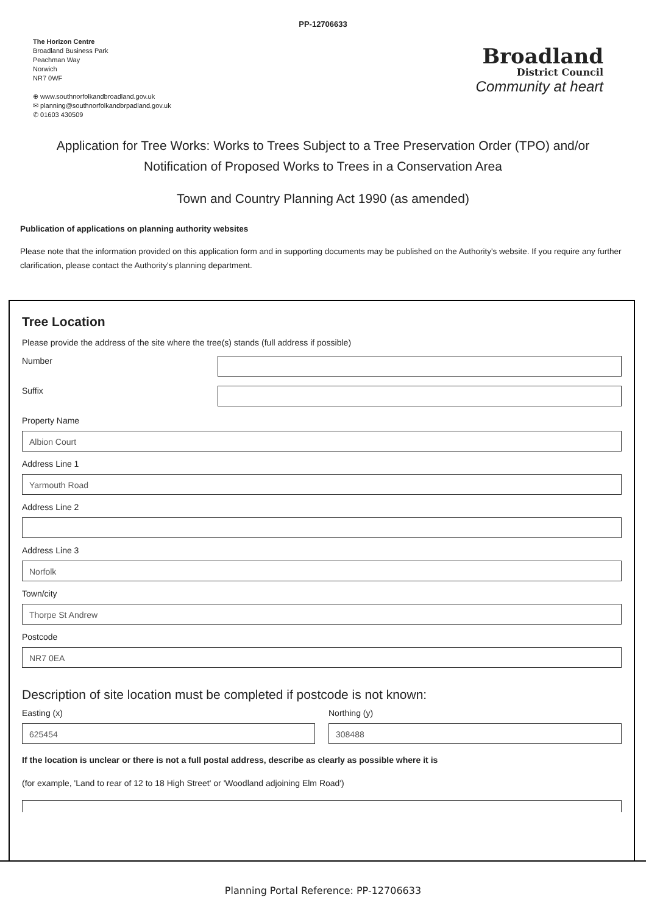PP-12706633
The Horizon Centre
Broadland Business Park
Peachman Way
Norwich
NR7 0WF
⊕ www.southnorfolkandbroadland.gov.uk
✉ planning@southnorfolkandbrpadland.gov.uk
✆ 01603 430509
Broadland
District Council
Community at heart
Application for Tree Works: Works to Trees Subject to a Tree Preservation Order (TPO) and/or Notification of Proposed Works to Trees in a Conservation Area
Town and Country Planning Act 1990 (as amended)
Publication of applications on planning authority websites
Please note that the information provided on this application form and in supporting documents may be published on the Authority's website. If you require any further clarification, please contact the Authority's planning department.
Tree Location
Please provide the address of the site where the tree(s) stands (full address if possible)
Number
Suffix
Property Name
Albion Court
Address Line 1
Yarmouth Road
Address Line 2
Address Line 3
Norfolk
Town/city
Thorpe St Andrew
Postcode
NR7 0EA
Description of site location must be completed if postcode is not known:
Easting (x)
625454
Northing (y)
308488
If the location is unclear or there is not a full postal address, describe as clearly as possible where it is
(for example, 'Land to rear of 12 to 18 High Street' or 'Woodland adjoining Elm Road')
Planning Portal Reference: PP-12706633